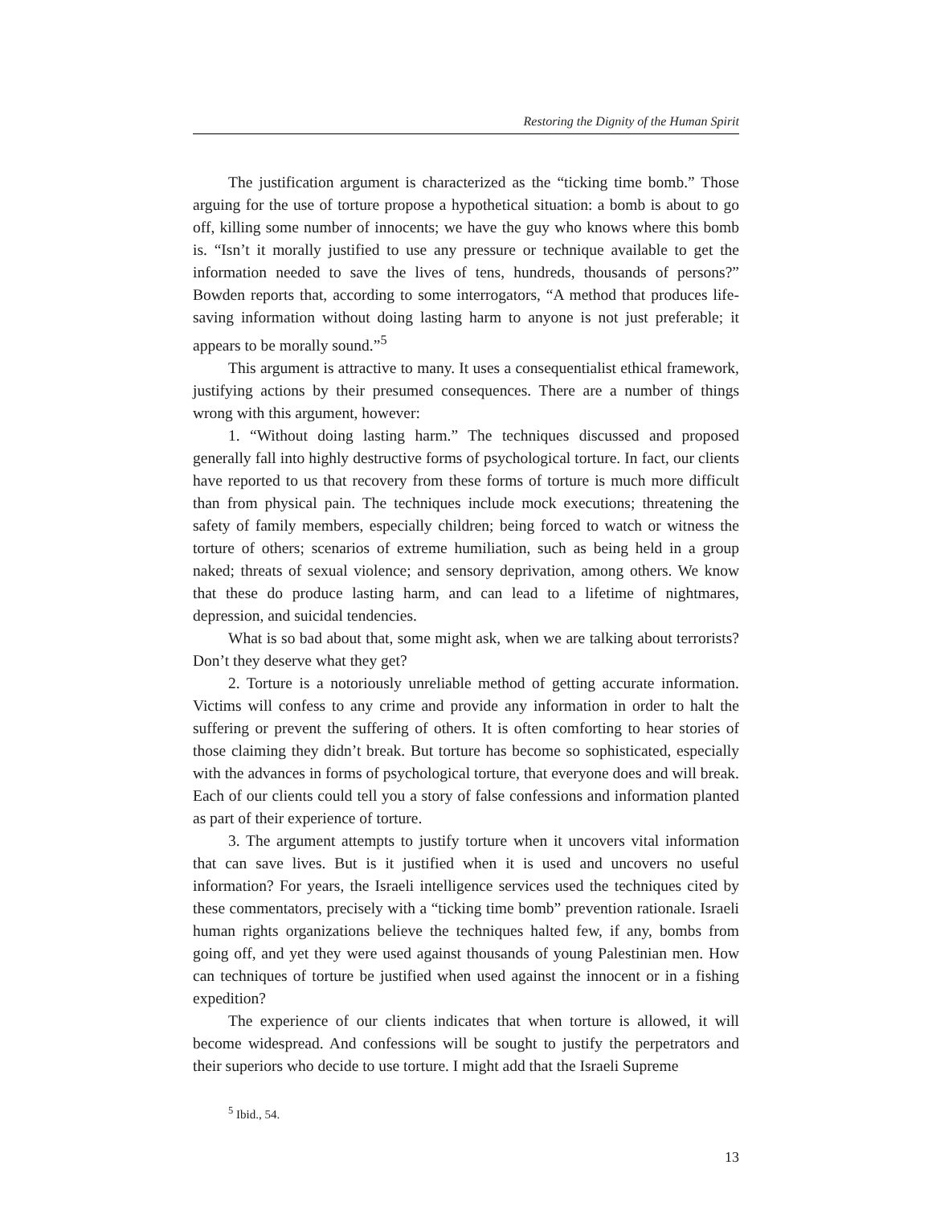Restoring the Dignity of the Human Spirit
The justification argument is characterized as the “ticking time bomb.” Those arguing for the use of torture propose a hypothetical situation: a bomb is about to go off, killing some number of innocents; we have the guy who knows where this bomb is. “Isn’t it morally justified to use any pressure or technique available to get the information needed to save the lives of tens, hundreds, thousands of persons?” Bowden reports that, according to some interrogators, “A method that produces life-saving information without doing lasting harm to anyone is not just preferable; it appears to be morally sound.”<sup>5</sup>
This argument is attractive to many. It uses a consequentialist ethical framework, justifying actions by their presumed consequences. There are a number of things wrong with this argument, however:
1. “Without doing lasting harm.” The techniques discussed and proposed generally fall into highly destructive forms of psychological torture. In fact, our clients have reported to us that recovery from these forms of torture is much more difficult than from physical pain. The techniques include mock executions; threatening the safety of family members, especially children; being forced to watch or witness the torture of others; scenarios of extreme humiliation, such as being held in a group naked; threats of sexual violence; and sensory deprivation, among others. We know that these do produce lasting harm, and can lead to a lifetime of nightmares, depression, and suicidal tendencies.
What is so bad about that, some might ask, when we are talking about terrorists? Don’t they deserve what they get?
2. Torture is a notoriously unreliable method of getting accurate information. Victims will confess to any crime and provide any information in order to halt the suffering or prevent the suffering of others. It is often comforting to hear stories of those claiming they didn’t break. But torture has become so sophisticated, especially with the advances in forms of psychological torture, that everyone does and will break. Each of our clients could tell you a story of false confessions and information planted as part of their experience of torture.
3. The argument attempts to justify torture when it uncovers vital information that can save lives. But is it justified when it is used and uncovers no useful information? For years, the Israeli intelligence services used the techniques cited by these commentators, precisely with a “ticking time bomb” prevention rationale. Israeli human rights organizations believe the techniques halted few, if any, bombs from going off, and yet they were used against thousands of young Palestinian men. How can techniques of torture be justified when used against the innocent or in a fishing expedition?
The experience of our clients indicates that when torture is allowed, it will become widespread. And confessions will be sought to justify the perpetrators and their superiors who decide to use torture. I might add that the Israeli Supreme
<sup>5</sup> Ibid., 54.
13